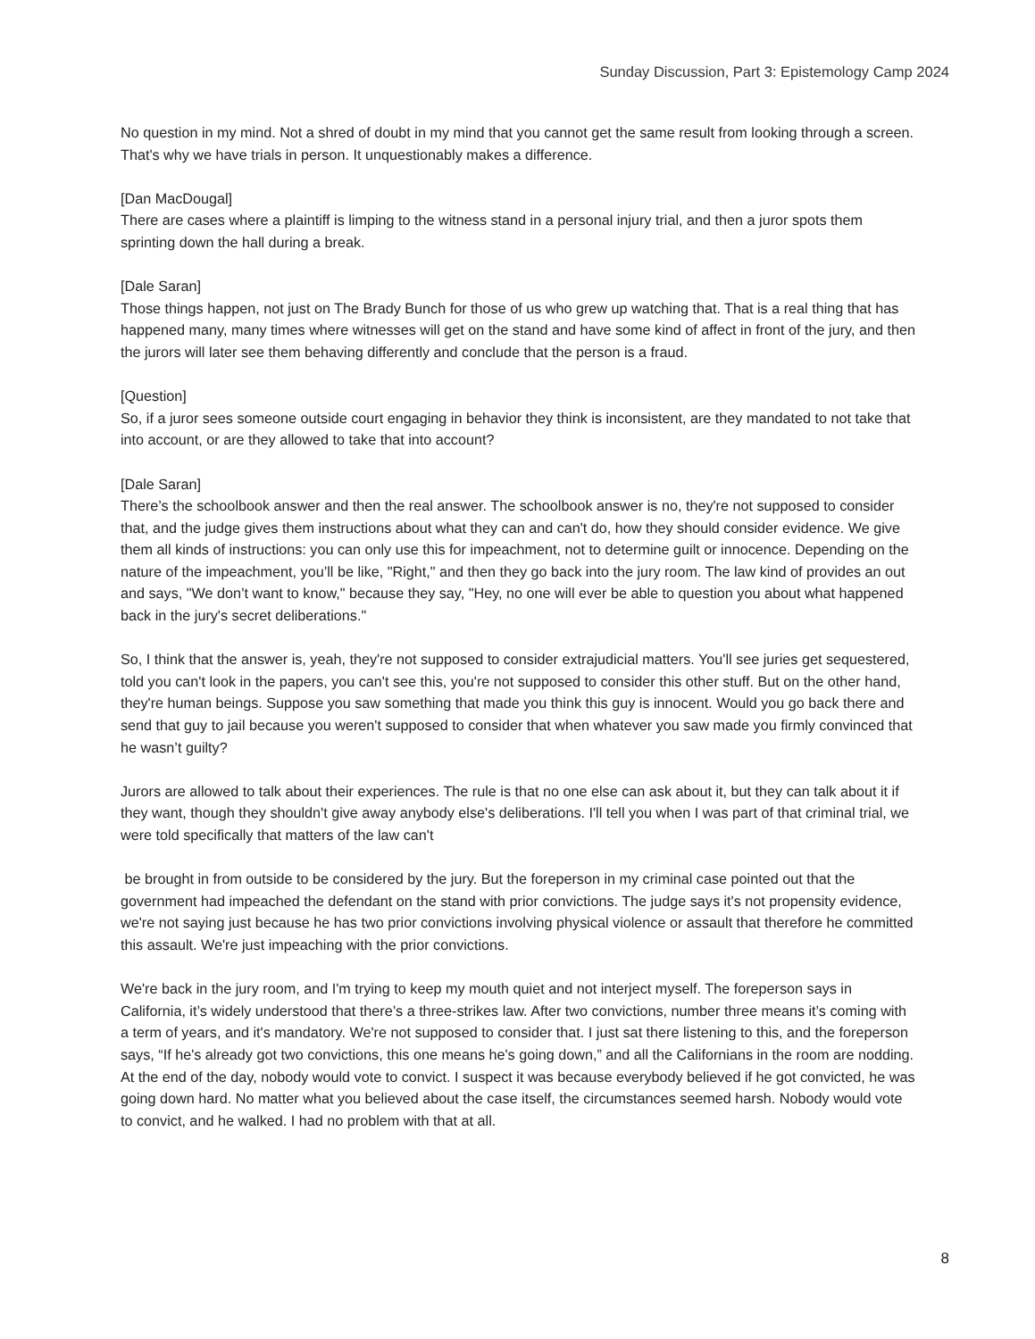Sunday Discussion, Part 3: Epistemology Camp 2024
No question in my mind. Not a shred of doubt in my mind that you cannot get the same result from looking through a screen. That's why we have trials in person. It unquestionably makes a difference.
[Dan MacDougal]
There are cases where a plaintiff is limping to the witness stand in a personal injury trial, and then a juror spots them sprinting down the hall during a break.
[Dale Saran]
Those things happen, not just on The Brady Bunch for those of us who grew up watching that. That is a real thing that has happened many, many times where witnesses will get on the stand and have some kind of affect in front of the jury, and then the jurors will later see them behaving differently and conclude that the person is a fraud.
[Question]
So, if a juror sees someone outside court engaging in behavior they think is inconsistent, are they mandated to not take that into account, or are they allowed to take that into account?
[Dale Saran]
There’s the schoolbook answer and then the real answer. The schoolbook answer is no, they're not supposed to consider that, and the judge gives them instructions about what they can and can't do, how they should consider evidence. We give them all kinds of instructions: you can only use this for impeachment, not to determine guilt or innocence. Depending on the nature of the impeachment, you’ll be like, "Right," and then they go back into the jury room. The law kind of provides an out and says, "We don’t want to know," because they say, "Hey, no one will ever be able to question you about what happened back in the jury's secret deliberations."
So, I think that the answer is, yeah, they're not supposed to consider extrajudicial matters. You'll see juries get sequestered, told you can't look in the papers, you can't see this, you're not supposed to consider this other stuff. But on the other hand, they're human beings. Suppose you saw something that made you think this guy is innocent. Would you go back there and send that guy to jail because you weren't supposed to consider that when whatever you saw made you firmly convinced that he wasn’t guilty?
Jurors are allowed to talk about their experiences. The rule is that no one else can ask about it, but they can talk about it if they want, though they shouldn't give away anybody else's deliberations. I'll tell you when I was part of that criminal trial, we were told specifically that matters of the law can't
be brought in from outside to be considered by the jury. But the foreperson in my criminal case pointed out that the government had impeached the defendant on the stand with prior convictions. The judge says it's not propensity evidence, we're not saying just because he has two prior convictions involving physical violence or assault that therefore he committed this assault. We're just impeaching with the prior convictions.
We're back in the jury room, and I'm trying to keep my mouth quiet and not interject myself. The foreperson says in California, it’s widely understood that there’s a three-strikes law. After two convictions, number three means it’s coming with a term of years, and it's mandatory. We're not supposed to consider that. I just sat there listening to this, and the foreperson says, “If he's already got two convictions, this one means he's going down,” and all the Californians in the room are nodding. At the end of the day, nobody would vote to convict. I suspect it was because everybody believed if he got convicted, he was going down hard. No matter what you believed about the case itself, the circumstances seemed harsh. Nobody would vote to convict, and he walked. I had no problem with that at all.
8